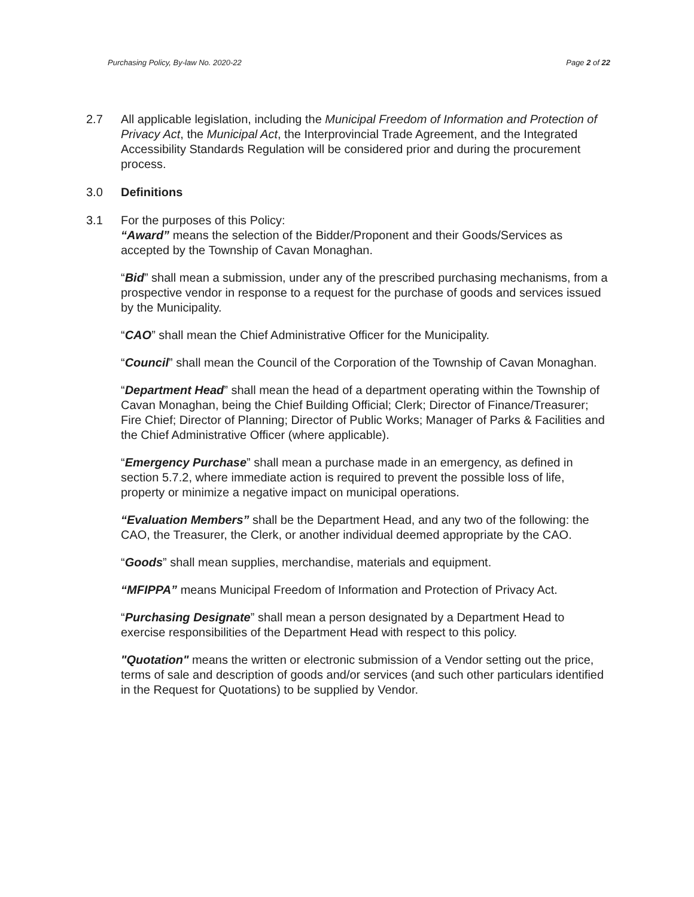Purchasing Policy, By-law No. 2020-22 Page 2 of 22
2.7 All applicable legislation, including the Municipal Freedom of Information and Protection of Privacy Act, the Municipal Act, the Interprovincial Trade Agreement, and the Integrated Accessibility Standards Regulation will be considered prior and during the procurement process.
3.0 Definitions
3.1 For the purposes of this Policy:
“Award” means the selection of the Bidder/Proponent and their Goods/Services as accepted by the Township of Cavan Monaghan.
“Bid” shall mean a submission, under any of the prescribed purchasing mechanisms, from a prospective vendor in response to a request for the purchase of goods and services issued by the Municipality.
“CAO” shall mean the Chief Administrative Officer for the Municipality.
“Council” shall mean the Council of the Corporation of the Township of Cavan Monaghan.
“Department Head” shall mean the head of a department operating within the Township of Cavan Monaghan, being the Chief Building Official; Clerk; Director of Finance/Treasurer; Fire Chief; Director of Planning; Director of Public Works; Manager of Parks & Facilities and the Chief Administrative Officer (where applicable).
“Emergency Purchase” shall mean a purchase made in an emergency, as defined in section 5.7.2, where immediate action is required to prevent the possible loss of life, property or minimize a negative impact on municipal operations.
“Evaluation Members” shall be the Department Head, and any two of the following: the CAO, the Treasurer, the Clerk, or another individual deemed appropriate by the CAO.
“Goods” shall mean supplies, merchandise, materials and equipment.
“MFIPPA” means Municipal Freedom of Information and Protection of Privacy Act.
“Purchasing Designate” shall mean a person designated by a Department Head to exercise responsibilities of the Department Head with respect to this policy.
"Quotation" means the written or electronic submission of a Vendor setting out the price, terms of sale and description of goods and/or services (and such other particulars identified in the Request for Quotations) to be supplied by Vendor.